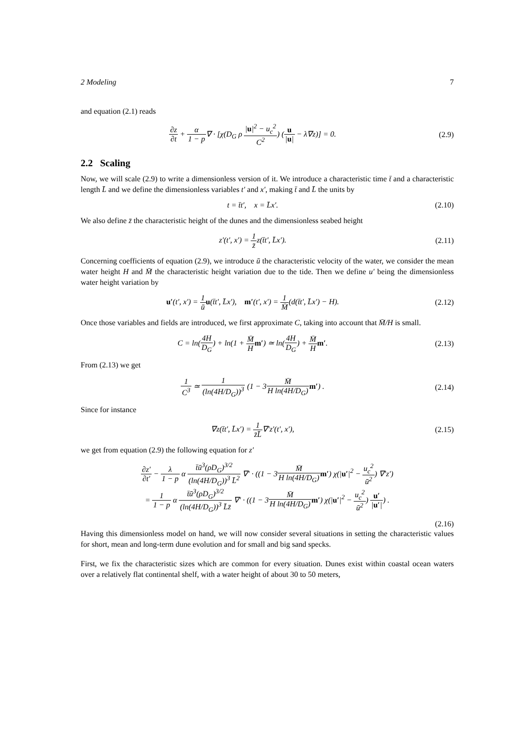2 Modeling 7
and equation (2.1) reads
∂z ∂t + α 1 − p∇ · [χ(D<sub>G</sub> ρ |u|<sup>2</sup> − u<sub>c</sub><sup>2</sup> C<sup>2</sup>) (u |u| − λ∇z)] = 0.
(2.9)
2.2 Scaling
Now, we will scale (2.9) to write a dimensionless version of it. We introduce a characteristic time t̄ and a characteristic length L̄ and we define the dimensionless variables t′ and x′, making t̄ and L̄ the units by
t = t̄t′, x = L̄x′. (2.10)
We also define z̄ the characteristic height of the dunes and the dimensionless seabed height
z′(t′, x′) = 1 z̄z(t̄t′, L̄x′).
(2.11)
Concerning coefficients of equation (2.9), we introduce ū the characteristic velocity of the water, we consider the mean water height H and M̄ the characteristic height variation due to the tide. Then we define u′ being the dimensionless water height variation by
u′(t′, x′) = 1 ū u(t̄t′, L̄x′), m′(t′, x′) = 1 M̄(d(t̄t′, L̄x′) − H).
(2.12)
Once those variables and fields are introduced, we first approximate C, taking into account that M̄/H is small.
C = ln(4H D<sub>G</sub>) + ln(1 + M̄ H m′) ≃ ln(4H D<sub>G</sub>) + M̄ H m′.
(2.13)
From (2.13) we get
1 C<sup>3</sup> ≃ 1 (ln(4H/D<sub>G</sub>))<sup>3</sup> (1 − 3M̄ H ln(4H/D<sub>G</sub>) m′) .
(2.14)
Since for instance
∇z(t̄t′, L̄x′) = 1 z̄L̄∇′z′(t′, x′),
(2.15)
we get from equation (2.9) the following equation for z′
∂z′ ∂t′ − λ 1 − p α t̄ū<sup>3</sup>(ρD<sub>G</sub>)<sup>3/2</sup> (ln(4H/D<sub>G</sub>))<sup>3</sup> L̄<sup>2</sup> ∇′ · ((1 − 3M̄ H ln(4H/D<sub>G</sub>) m′) χ(|u′|<sup>2</sup> − u<sub>c</sub><sup>2</sup> ū<sup>2</sup>) ∇′z′)
= 1 1 − p α t̄ū<sup>3</sup>(ρD<sub>G</sub>)<sup>3/2</sup> (ln(4H/D<sub>G</sub>))<sup>3</sup> L̄z̄ ∇′ · ((1 − 3M̄ H ln(4H/D<sub>G</sub>) m′) χ(|u′|<sup>2</sup> − u<sub>c</sub><sup>2</sup> ū<sup>2</sup>) u′ |u′|) .
(2.16)
Having this dimensionless model on hand, we will now consider several situations in setting the characteristic values for short, mean and long-term dune evolution and for small and big sand specks.
First, we fix the characteristic sizes which are common for every situation. Dunes exist within coastal ocean waters over a relatively flat continental shelf, with a water height of about 30 to 50 meters,